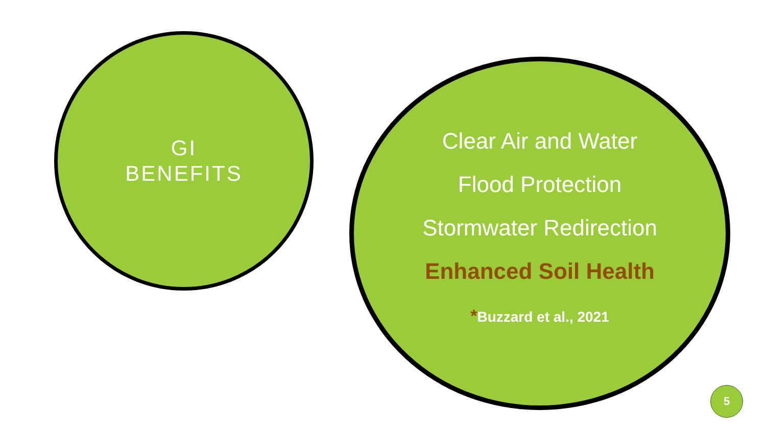GI
BENEFITS
Clear Air and Water
Flood Protection
Stormwater Redirection
Enhanced Soil Health
*Buzzard et al., 2021
5